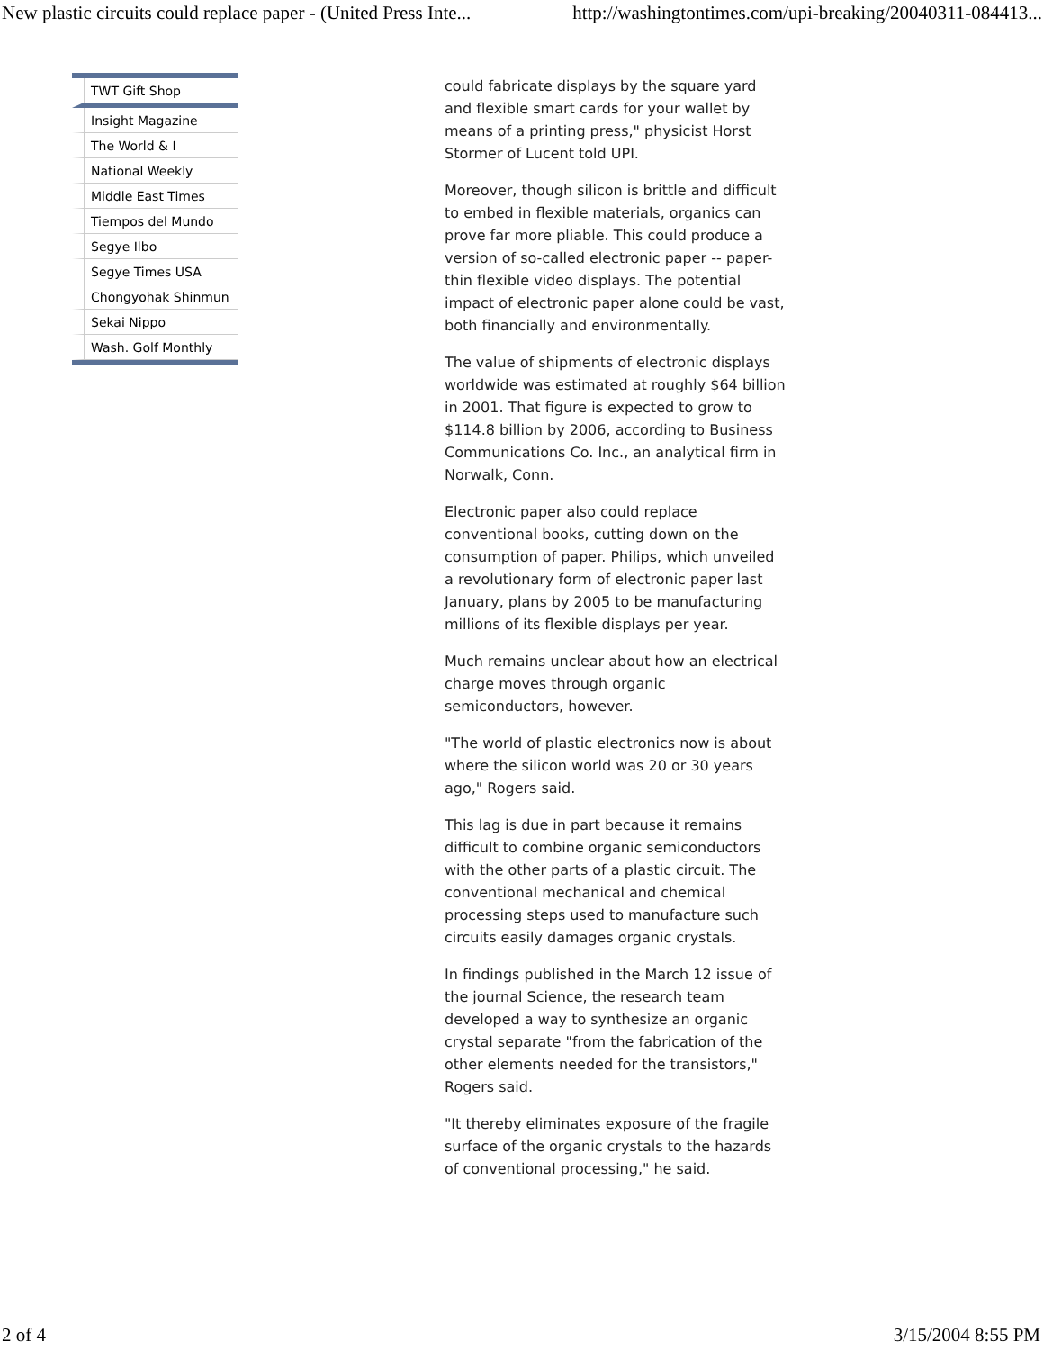New plastic circuits could replace paper - (United Press Inte... http://washingtontimes.com/upi-breaking/20040311-084413...
TWT Gift Shop
Insight Magazine
The World & I
National Weekly
Middle East Times
Tiempos del Mundo
Segye Ilbo
Segye Times USA
Chongyohak Shinmun
Sekai Nippo
Wash. Golf Monthly
could fabricate displays by the square yard and flexible smart cards for your wallet by means of a printing press," physicist Horst Stormer of Lucent told UPI.
Moreover, though silicon is brittle and difficult to embed in flexible materials, organics can prove far more pliable. This could produce a version of so-called electronic paper -- paper-thin flexible video displays. The potential impact of electronic paper alone could be vast, both financially and environmentally.
The value of shipments of electronic displays worldwide was estimated at roughly $64 billion in 2001. That figure is expected to grow to $114.8 billion by 2006, according to Business Communications Co. Inc., an analytical firm in Norwalk, Conn.
Electronic paper also could replace conventional books, cutting down on the consumption of paper. Philips, which unveiled a revolutionary form of electronic paper last January, plans by 2005 to be manufacturing millions of its flexible displays per year.
Much remains unclear about how an electrical charge moves through organic semiconductors, however.
"The world of plastic electronics now is about where the silicon world was 20 or 30 years ago," Rogers said.
This lag is due in part because it remains difficult to combine organic semiconductors with the other parts of a plastic circuit. The conventional mechanical and chemical processing steps used to manufacture such circuits easily damages organic crystals.
In findings published in the March 12 issue of the journal Science, the research team developed a way to synthesize an organic crystal separate "from the fabrication of the other elements needed for the transistors," Rogers said.
"It thereby eliminates exposure of the fragile surface of the organic crystals to the hazards of conventional processing," he said.
2 of 4 3/15/2004 8:55 PM